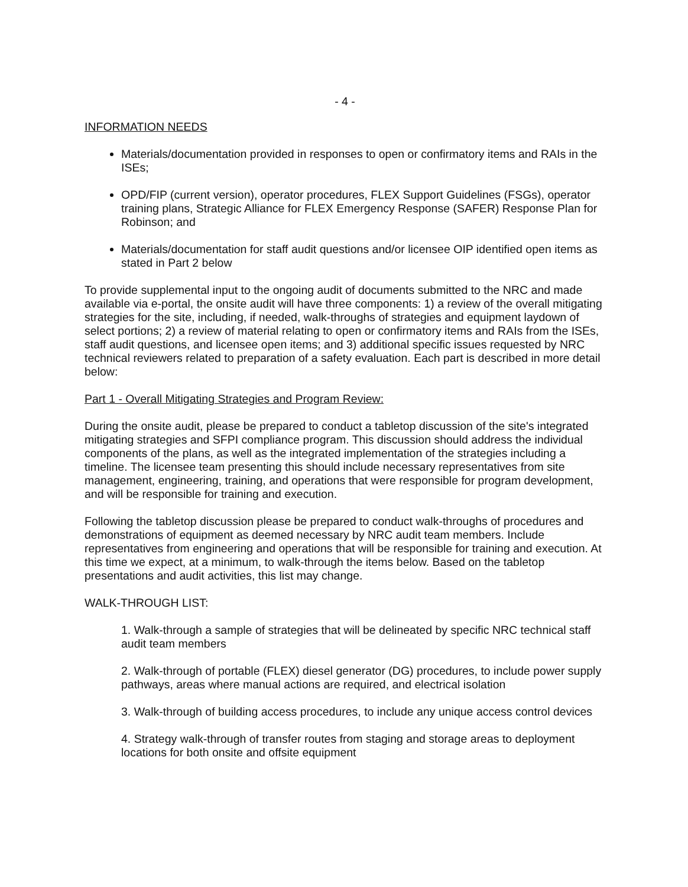- 4 -
INFORMATION NEEDS
Materials/documentation provided in responses to open or confirmatory items and RAIs in the ISEs;
OPD/FIP (current version), operator procedures, FLEX Support Guidelines (FSGs), operator training plans, Strategic Alliance for FLEX Emergency Response (SAFER) Response Plan for Robinson; and
Materials/documentation for staff audit questions and/or licensee OIP identified open items as stated in Part 2 below
To provide supplemental input to the ongoing audit of documents submitted to the NRC and made available via e-portal, the onsite audit will have three components: 1) a review of the overall mitigating strategies for the site, including, if needed, walk-throughs of strategies and equipment laydown of select portions; 2) a review of material relating to open or confirmatory items and RAIs from the ISEs, staff audit questions, and licensee open items; and 3) additional specific issues requested by NRC technical reviewers related to preparation of a safety evaluation. Each part is described in more detail below:
Part 1 - Overall Mitigating Strategies and Program Review:
During the onsite audit, please be prepared to conduct a tabletop discussion of the site's integrated mitigating strategies and SFPI compliance program. This discussion should address the individual components of the plans, as well as the integrated implementation of the strategies including a timeline. The licensee team presenting this should include necessary representatives from site management, engineering, training, and operations that were responsible for program development, and will be responsible for training and execution.
Following the tabletop discussion please be prepared to conduct walk-throughs of procedures and demonstrations of equipment as deemed necessary by NRC audit team members. Include representatives from engineering and operations that will be responsible for training and execution. At this time we expect, at a minimum, to walk-through the items below. Based on the tabletop presentations and audit activities, this list may change.
WALK-THROUGH LIST:
1. Walk-through a sample of strategies that will be delineated by specific NRC technical staff audit team members
2. Walk-through of portable (FLEX) diesel generator (DG) procedures, to include power supply pathways, areas where manual actions are required, and electrical isolation
3. Walk-through of building access procedures, to include any unique access control devices
4. Strategy walk-through of transfer routes from staging and storage areas to deployment locations for both onsite and offsite equipment